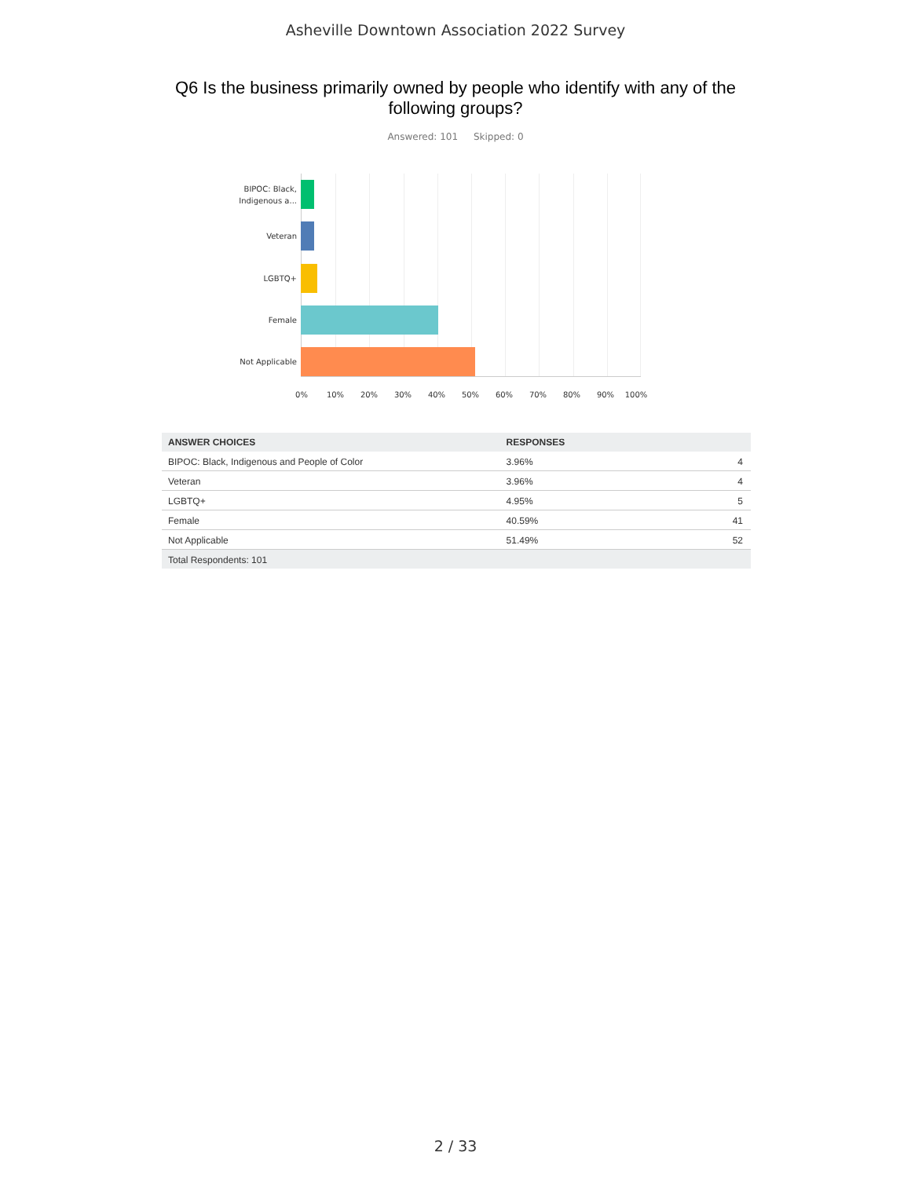Asheville Downtown Association 2022 Survey
Q6 Is the business primarily owned by people who identify with any of the following groups?
Answered: 101 Skipped: 0
BIPOC: Black, Indigenous a...
Veteran
LGBTQ+
Female
Not Applicable
0% 10% 20% 30% 40% 50% 60% 70% 80% 90% 100%
| ANSWER CHOICES | RESPONSES | |
| --- | --- | --- |
| BIPOC: Black, Indigenous and People of Color | 3.96% | 4 |
| Veteran | 3.96% | 4 |
| LGBTQ+ | 4.95% | 5 |
| Female | 40.59% | 41 |
| Not Applicable | 51.49% | 52 |
| Total Respondents: 101 | | |
2 / 33